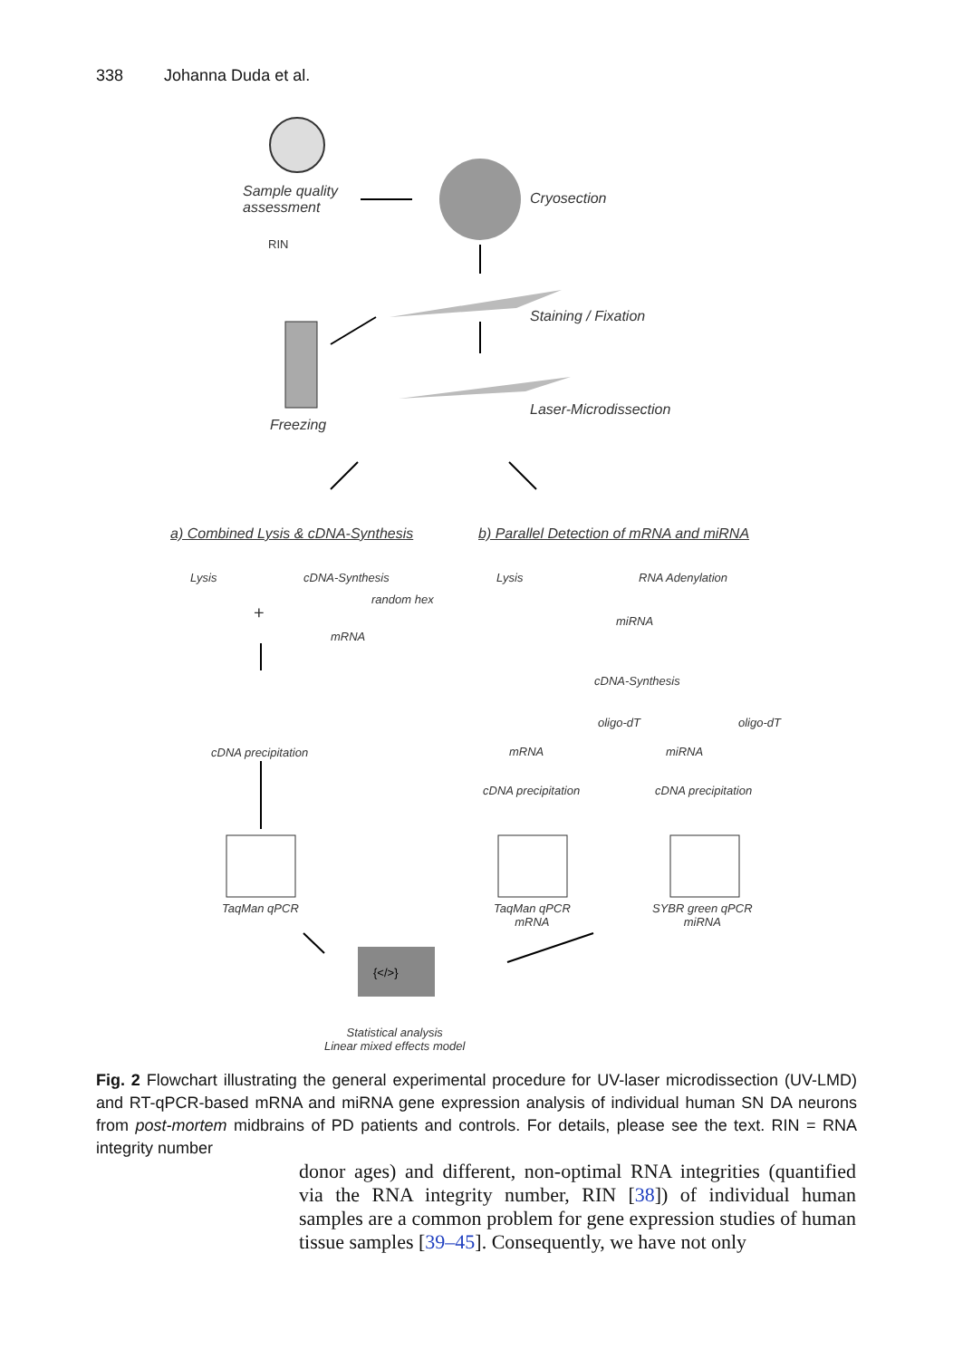338 Johanna Duda et al.
{</>}
Sample quality
assessment
RIN
Cryosection
Staining / Fixation
Freezing
Laser-Microdissection
a) Combined Lysis & cDNA-Synthesis
b) Parallel Detection of mRNA and miRNA
Lysis cDNA-Synthesis
random hex
mRNA
+
Lysis RNA Adenylation
miRNA
cDNA-Synthesis
oligo-dT oligo-dT
mRNA miRNA
cDNA precipitation
cDNA precipitation cDNA precipitation
TaqMan qPCR
TaqMan qPCR
mRNA
SYBR green qPCR
miRNA
Statistical analysis
Linear mixed effects model
Fig. 2 Flowchart illustrating the general experimental procedure for UV-laser microdissection (UV-LMD) and RT-qPCR-based mRNA and miRNA gene expression analysis of individual human SN DA neurons from post-mortem midbrains of PD patients and controls. For details, please see the text. RIN = RNA integrity number
donor ages) and different, non-optimal RNA integrities (quantified via the RNA integrity number, RIN [38]) of individual human samples are a common problem for gene expression studies of human tissue samples [39–45]. Consequently, we have not only